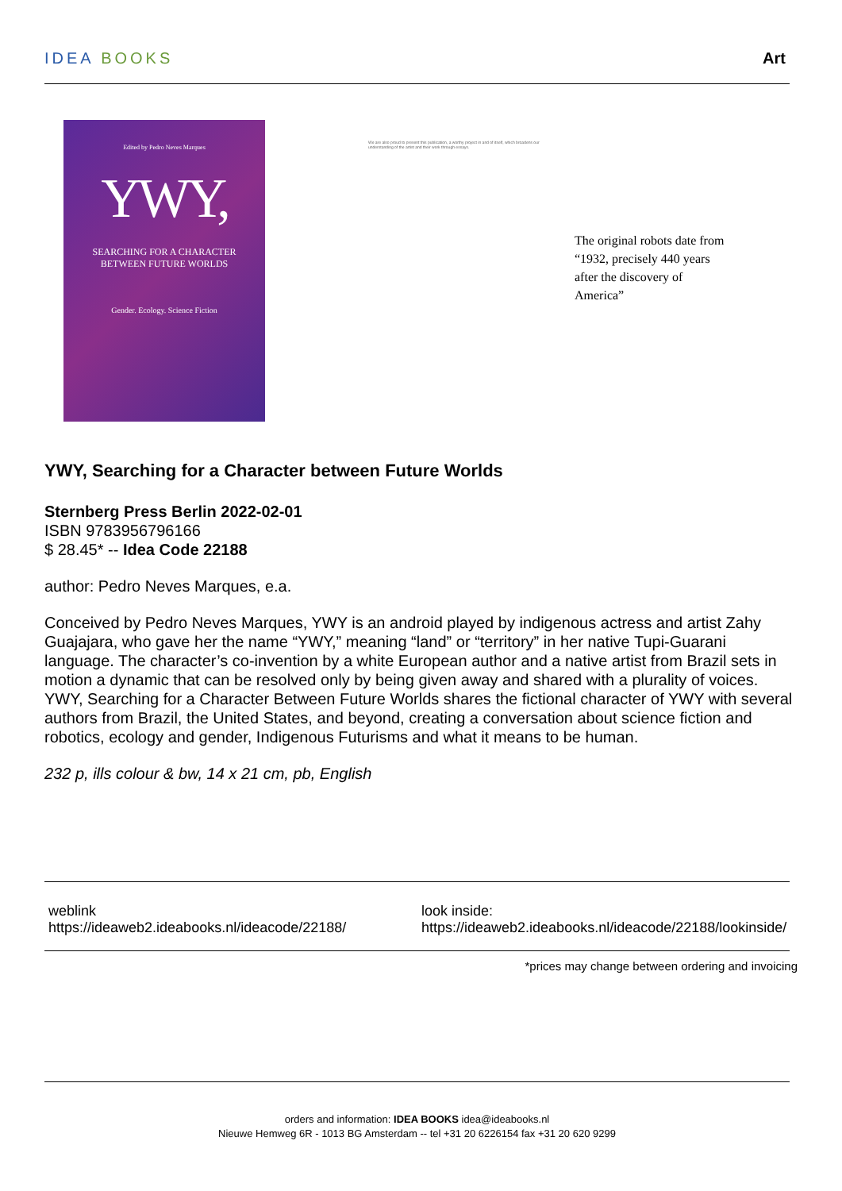IDEA BOOKS Art
Edited by Pedro Neves Marques
YWY,
SEARCHING FOR A CHARACTER
BETWEEN FUTURE WORLDS
Gender. Ecology. Science Fiction
We are also proud to present this publication, a worthy project in and of itself, which broadens our understanding of the artist and their work through essays.
The original robots date from “1932, precisely 440 years after the discovery of America”
YWY, Searching for a Character between Future Worlds
Sternberg Press Berlin 2022-02-01
ISBN 9783956796166
$ 28.45* -- Idea Code 22188
author: Pedro Neves Marques, e.a.
Conceived by Pedro Neves Marques, YWY is an android played by indigenous actress and artist Zahy Guajajara, who gave her the name “YWY,” meaning “land” or “territory” in her native Tupi-Guarani language. The character’s co-invention by a white European author and a native artist from Brazil sets in motion a dynamic that can be resolved only by being given away and shared with a plurality of voices. YWY, Searching for a Character Between Future Worlds shares the fictional character of YWY with several authors from Brazil, the United States, and beyond, creating a conversation about science fiction and robotics, ecology and gender, Indigenous Futurisms and what it means to be human.
232 p, ills colour & bw, 14 x 21 cm, pb, English
weblink
https://ideaweb2.ideabooks.nl/ideacode/22188/
look inside:
https://ideaweb2.ideabooks.nl/ideacode/22188/lookinside/
*prices may change between ordering and invoicing
orders and information: IDEA BOOKS idea@ideabooks.nl
Nieuwe Hemweg 6R - 1013 BG Amsterdam -- tel +31 20 6226154 fax +31 20 620 9299